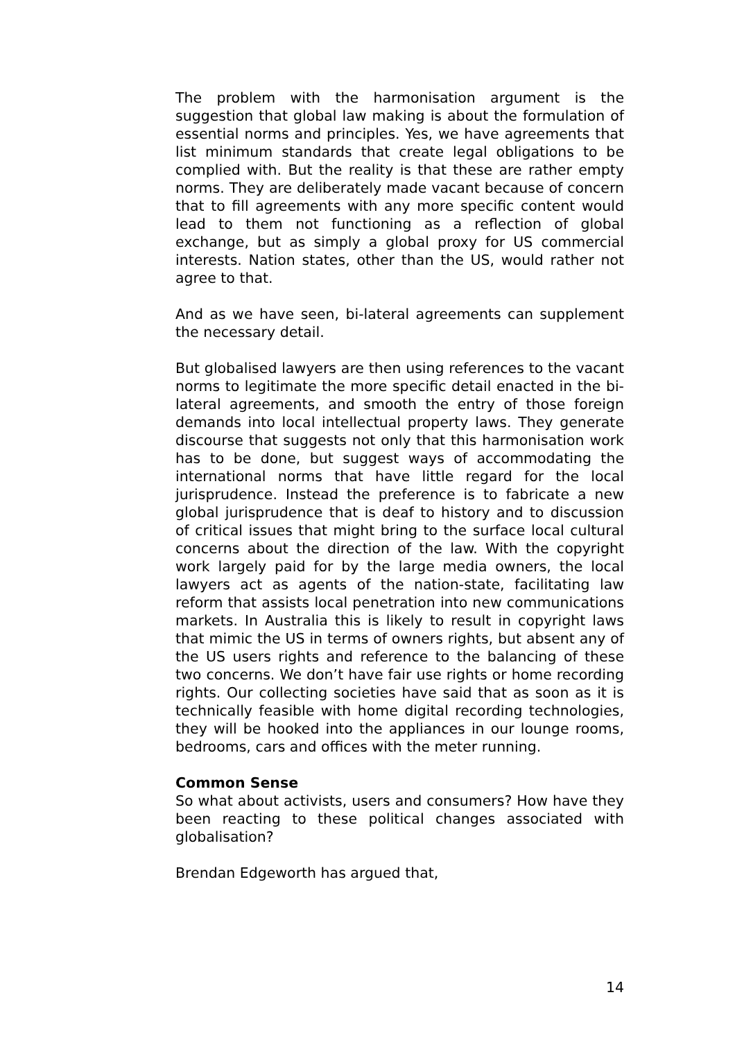The problem with the harmonisation argument is the suggestion that global law making is about the formulation of essential norms and principles. Yes, we have agreements that list minimum standards that create legal obligations to be complied with. But the reality is that these are rather empty norms. They are deliberately made vacant because of concern that to fill agreements with any more specific content would lead to them not functioning as a reflection of global exchange, but as simply a global proxy for US commercial interests. Nation states, other than the US, would rather not agree to that.
And as we have seen, bi-lateral agreements can supplement the necessary detail.
But globalised lawyers are then using references to the vacant norms to legitimate the more specific detail enacted in the bi-lateral agreements, and smooth the entry of those foreign demands into local intellectual property laws. They generate discourse that suggests not only that this harmonisation work has to be done, but suggest ways of accommodating the international norms that have little regard for the local jurisprudence. Instead the preference is to fabricate a new global jurisprudence that is deaf to history and to discussion of critical issues that might bring to the surface local cultural concerns about the direction of the law. With the copyright work largely paid for by the large media owners, the local lawyers act as agents of the nation-state, facilitating law reform that assists local penetration into new communications markets. In Australia this is likely to result in copyright laws that mimic the US in terms of owners rights, but absent any of the US users rights and reference to the balancing of these two concerns. We don’t have fair use rights or home recording rights. Our collecting societies have said that as soon as it is technically feasible with home digital recording technologies, they will be hooked into the appliances in our lounge rooms, bedrooms, cars and offices with the meter running.
Common Sense
So what about activists, users and consumers? How have they been reacting to these political changes associated with globalisation?
Brendan Edgeworth has argued that,
14